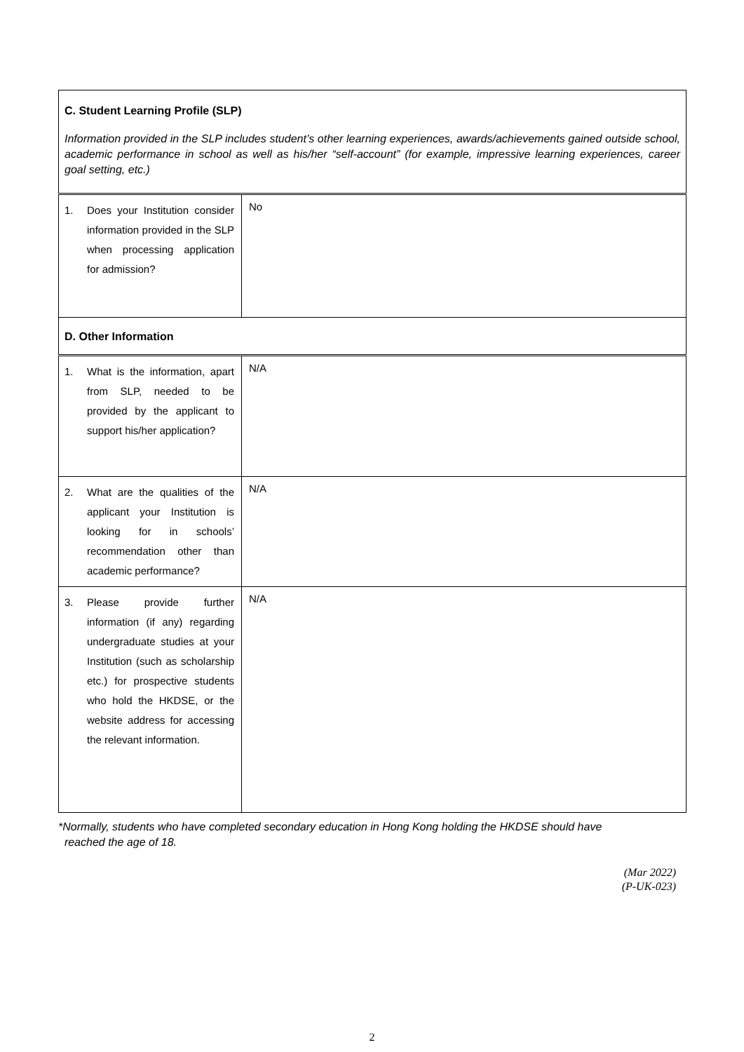| C. Student Learning Profile (SLP) Information provided in the SLP includes student’s other learning experiences, awards/achievements gained outside school, academic performance in school as well as his/her “self-account” (for example, impressive learning experiences, career goal setting, etc.) | |
| 1. Does your Institution consider information provided in the SLP when processing application for admission? | No |
| D. Other Information | |
| 1. What is the information, apart from SLP, needed to be provided by the applicant to support his/her application? | N/A |
| 2. What are the qualities of the applicant your Institution is looking for in schools’ recommendation other than academic performance? | N/A |
| 3. Please provide further information (if any) regarding undergraduate studies at your Institution (such as scholarship etc.) for prospective students who hold the HKDSE, or the website address for accessing the relevant information. | N/A |
*Normally, students who have completed secondary education in Hong Kong holding the HKDSE should have
reached the age of 18.
(Mar 2022)
(P-UK-023)
2